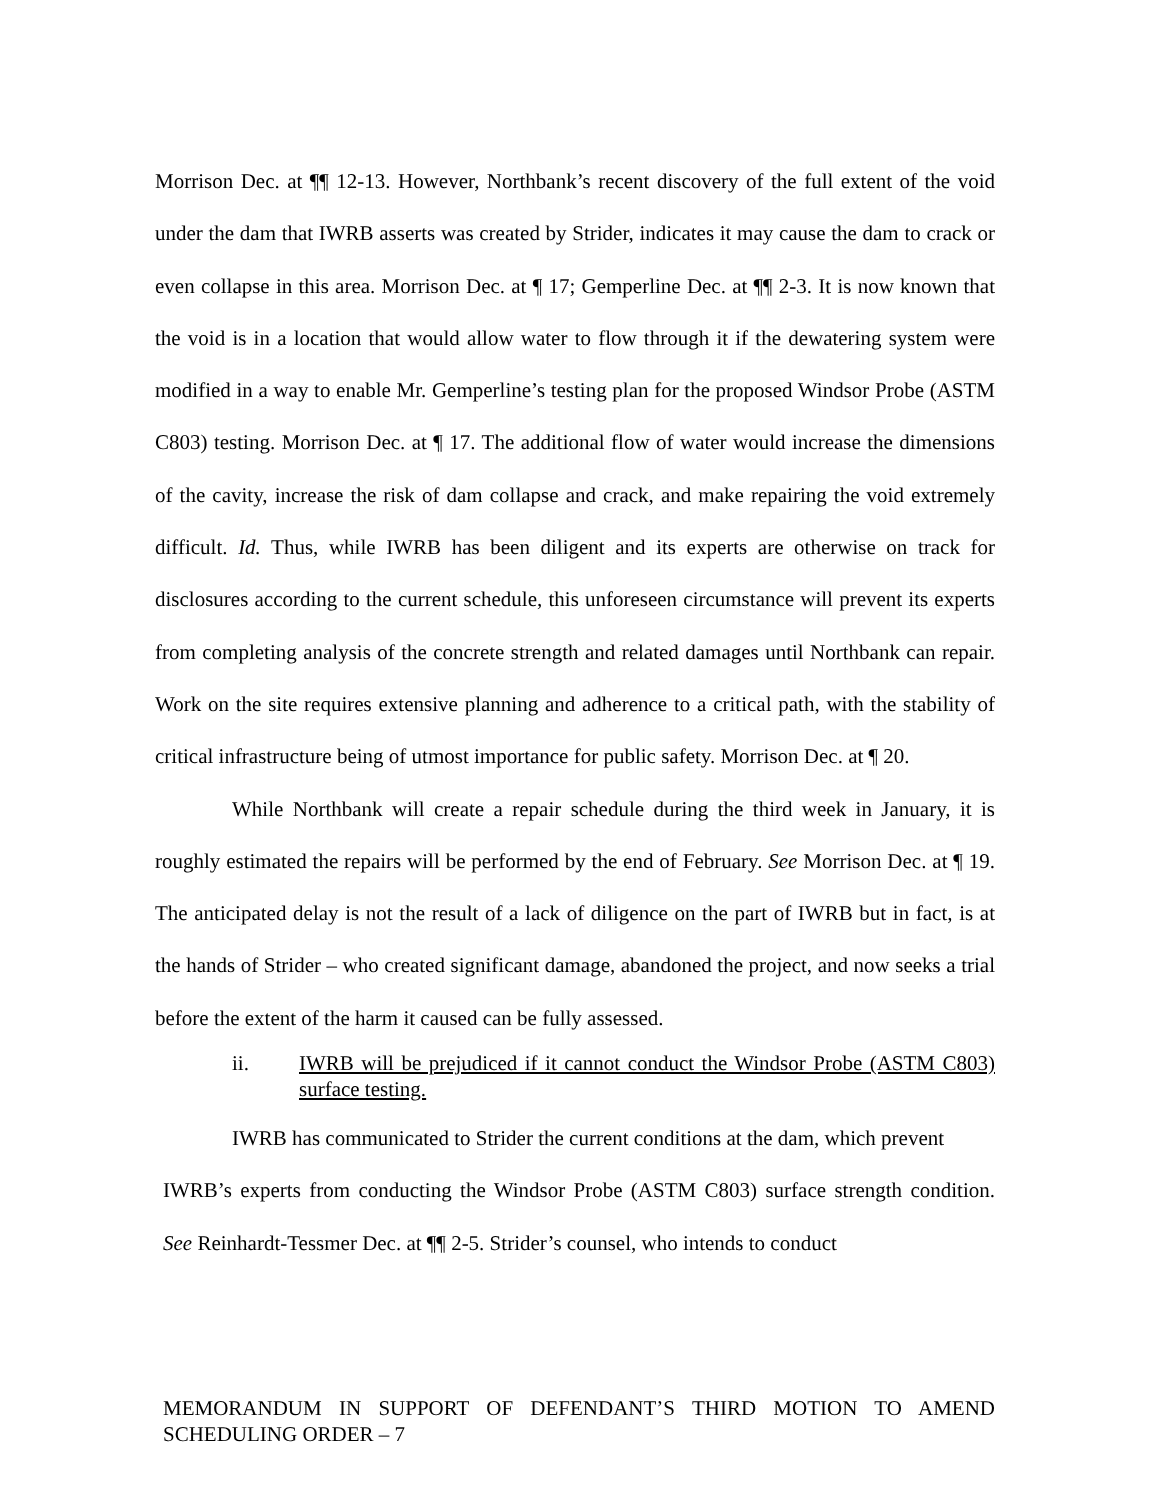Morrison Dec. at ¶¶ 12-13. However, Northbank’s recent discovery of the full extent of the void under the dam that IWRB asserts was created by Strider, indicates it may cause the dam to crack or even collapse in this area. Morrison Dec. at ¶ 17; Gemperline Dec. at ¶¶ 2-3. It is now known that the void is in a location that would allow water to flow through it if the dewatering system were modified in a way to enable Mr. Gemperline’s testing plan for the proposed Windsor Probe (ASTM C803) testing. Morrison Dec. at ¶ 17. The additional flow of water would increase the dimensions of the cavity, increase the risk of dam collapse and crack, and make repairing the void extremely difficult. Id. Thus, while IWRB has been diligent and its experts are otherwise on track for disclosures according to the current schedule, this unforeseen circumstance will prevent its experts from completing analysis of the concrete strength and related damages until Northbank can repair. Work on the site requires extensive planning and adherence to a critical path, with the stability of critical infrastructure being of utmost importance for public safety. Morrison Dec. at ¶ 20.
While Northbank will create a repair schedule during the third week in January, it is roughly estimated the repairs will be performed by the end of February. See Morrison Dec. at ¶ 19. The anticipated delay is not the result of a lack of diligence on the part of IWRB but in fact, is at the hands of Strider – who created significant damage, abandoned the project, and now seeks a trial before the extent of the harm it caused can be fully assessed.
ii. IWRB will be prejudiced if it cannot conduct the Windsor Probe (ASTM C803) surface testing.
IWRB has communicated to Strider the current conditions at the dam, which prevent
IWRB’s experts from conducting the Windsor Probe (ASTM C803) surface strength condition. See Reinhardt-Tessmer Dec. at ¶¶ 2-5. Strider’s counsel, who intends to conduct
MEMORANDUM IN SUPPORT OF DEFENDANT’S THIRD MOTION TO AMEND SCHEDULING ORDER – 7